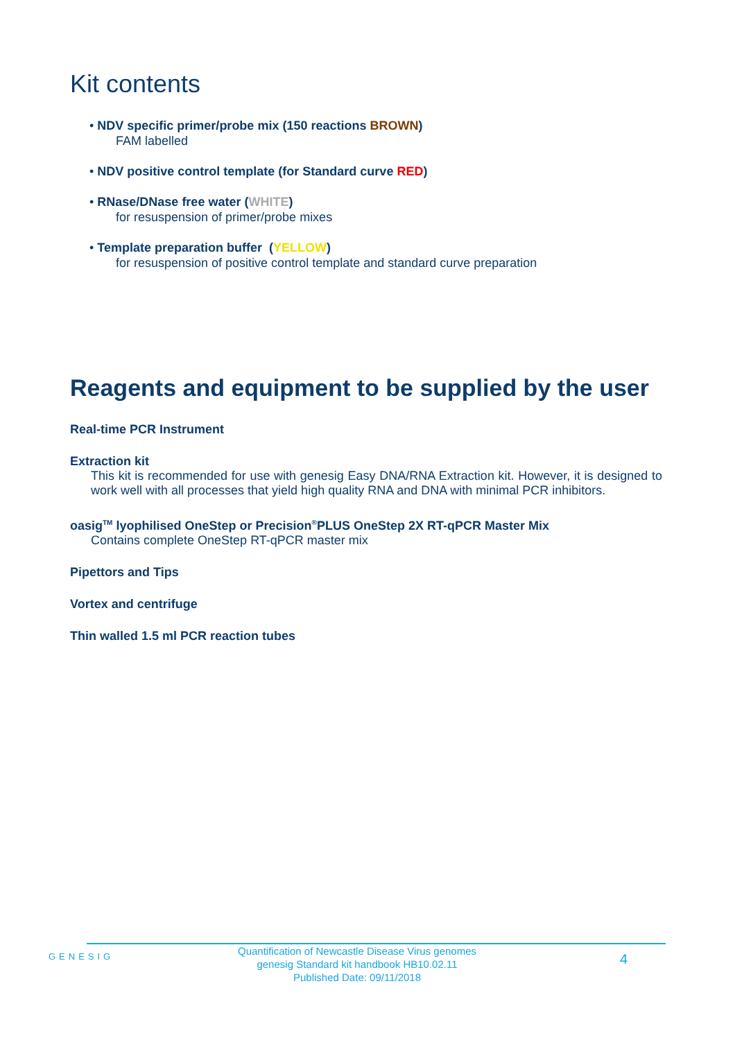Kit contents
• NDV specific primer/probe mix (150 reactions BROWN)
FAM labelled
• NDV positive control template (for Standard curve RED)
• RNase/DNase free water (WHITE)
for resuspension of primer/probe mixes
• Template preparation buffer (YELLOW)
for resuspension of positive control template and standard curve preparation
Reagents and equipment to be supplied by the user
Real-time PCR Instrument
Extraction kit
This kit is recommended for use with genesig Easy DNA/RNA Extraction kit. However, it is designed to work well with all processes that yield high quality RNA and DNA with minimal PCR inhibitors.
oasig<sup>TM</sup> lyophilised OneStep or Precision<sup>®</sup>PLUS OneStep 2X RT-qPCR Master Mix
Contains complete OneStep RT-qPCR master mix
Pipettors and Tips
Vortex and centrifuge
Thin walled 1.5 ml PCR reaction tubes
GENESIG
Quantification of Newcastle Disease Virus genomes
genesig Standard kit handbook HB10.02.11
Published Date: 09/11/2018
4